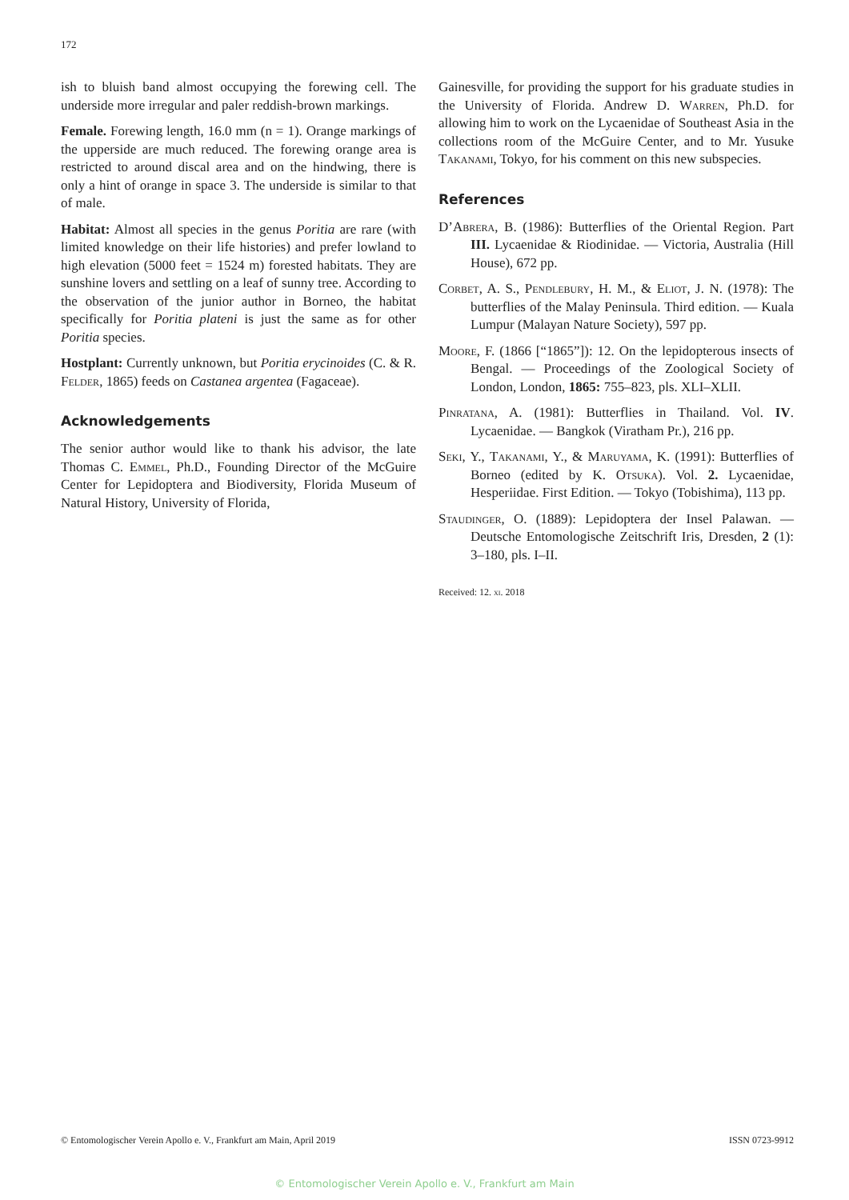172
ish to bluish band almost occupying the forewing cell. The underside more irregular and paler reddish-brown markings.
Female. Forewing length, 16.0 mm (n = 1). Orange markings of the upperside are much reduced. The forewing orange area is restricted to around discal area and on the hindwing, there is only a hint of orange in space 3. The underside is similar to that of male.
Habitat: Almost all species in the genus Poritia are rare (with limited knowledge on their life histories) and prefer lowland to high elevation (5000 feet = 1524 m) forested habitats. They are sunshine lovers and settling on a leaf of sunny tree. According to the observation of the junior author in Borneo, the habitat specifically for Poritia plateni is just the same as for other Poritia species.
Hostplant: Currently unknown, but Poritia erycinoides (C. & R. Felder, 1865) feeds on Castanea argentea (Fagaceae).
Acknowledgements
The senior author would like to thank his advisor, the late Thomas C. Emmel, Ph.D., Founding Director of the McGuire Center for Lepidoptera and Biodiversity, Florida Museum of Natural History, University of Florida,
Gainesville, for providing the support for his graduate studies in the University of Florida. Andrew D. Warren, Ph.D. for allowing him to work on the Lycaenidae of Southeast Asia in the collections room of the McGuire Center, and to Mr. Yusuke Takanami, Tokyo, for his comment on this new subspecies.
References
D’Abrera, B. (1986): Butterflies of the Oriental Region. Part III. Lycaenidae & Riodinidae. — Victoria, Australia (Hill House), 672 pp.
Corbet, A. S., Pendlebury, H. M., & Eliot, J. N. (1978): The butterflies of the Malay Peninsula. Third edition. — Kuala Lumpur (Malayan Nature Society), 597 pp.
Moore, F. (1866 [“1865”]): 12. On the lepidopterous insects of Bengal. — Proceedings of the Zoological Society of London, London, 1865: 755–823, pls. XLI–XLII.
Pinratana, A. (1981): Butterflies in Thailand. Vol. IV. Lycaenidae. — Bangkok (Viratham Pr.), 216 pp.
Seki, Y., Takanami, Y., & Maruyama, K. (1991): Butterflies of Borneo (edited by K. Otsuka). Vol. 2. Lycaenidae, Hesperiidae. First Edition. — Tokyo (Tobishima), 113 pp.
Staudinger, O. (1889): Lepidoptera der Insel Palawan. — Deutsche Entomologische Zeitschrift Iris, Dresden, 2 (1): 3–180, pls. I–II.
Received: 12. xi. 2018
© Entomologischer Verein Apollo e. V., Frankfurt am Main, April 2019 ISSN 0723-9912
© Entomologischer Verein Apollo e. V., Frankfurt am Main